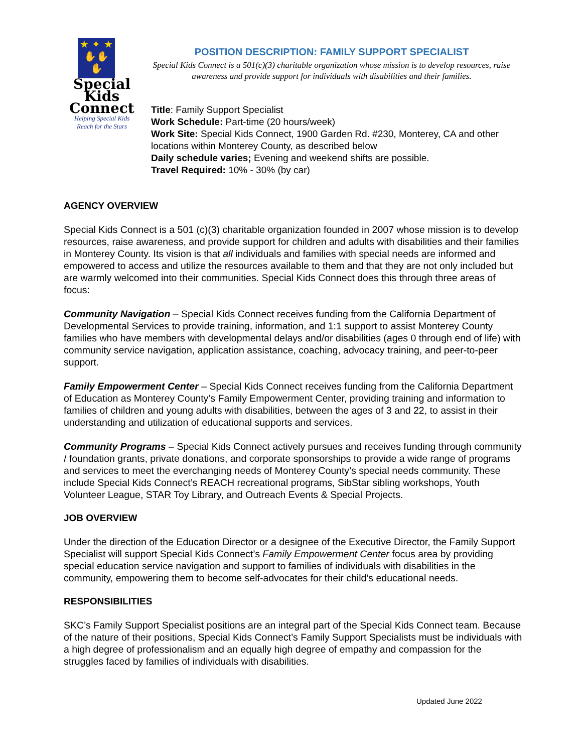★ ✦ ★
✋✋✋
Special
Kids
Connect
Helping Special Kids
Reach for the Stars
POSITION DESCRIPTION: FAMILY SUPPORT SPECIALIST
Special Kids Connect is a 501(c)(3) charitable organization whose mission is to develop resources, raise awareness and provide support for individuals with disabilities and their families.
Title: Family Support Specialist
Work Schedule: Part-time (20 hours/week)
Work Site: Special Kids Connect, 1900 Garden Rd. #230, Monterey, CA and other locations within Monterey County, as described below
Daily schedule varies; Evening and weekend shifts are possible.
Travel Required: 10% - 30% (by car)
AGENCY OVERVIEW
Special Kids Connect is a 501 (c)(3) charitable organization founded in 2007 whose mission is to develop resources, raise awareness, and provide support for children and adults with disabilities and their families in Monterey County. Its vision is that all individuals and families with special needs are informed and empowered to access and utilize the resources available to them and that they are not only included but are warmly welcomed into their communities. Special Kids Connect does this through three areas of focus:
Community Navigation – Special Kids Connect receives funding from the California Department of Developmental Services to provide training, information, and 1:1 support to assist Monterey County families who have members with developmental delays and/or disabilities (ages 0 through end of life) with community service navigation, application assistance, coaching, advocacy training, and peer-to-peer support.
Family Empowerment Center – Special Kids Connect receives funding from the California Department of Education as Monterey County’s Family Empowerment Center, providing training and information to families of children and young adults with disabilities, between the ages of 3 and 22, to assist in their understanding and utilization of educational supports and services.
Community Programs – Special Kids Connect actively pursues and receives funding through community / foundation grants, private donations, and corporate sponsorships to provide a wide range of programs and services to meet the everchanging needs of Monterey County’s special needs community. These include Special Kids Connect’s REACH recreational programs, SibStar sibling workshops, Youth Volunteer League, STAR Toy Library, and Outreach Events & Special Projects.
JOB OVERVIEW
Under the direction of the Education Director or a designee of the Executive Director, the Family Support Specialist will support Special Kids Connect’s Family Empowerment Center focus area by providing special education service navigation and support to families of individuals with disabilities in the community, empowering them to become self-advocates for their child’s educational needs.
RESPONSIBILITIES
SKC’s Family Support Specialist positions are an integral part of the Special Kids Connect team. Because of the nature of their positions, Special Kids Connect’s Family Support Specialists must be individuals with a high degree of professionalism and an equally high degree of empathy and compassion for the struggles faced by families of individuals with disabilities.
Updated June 2022